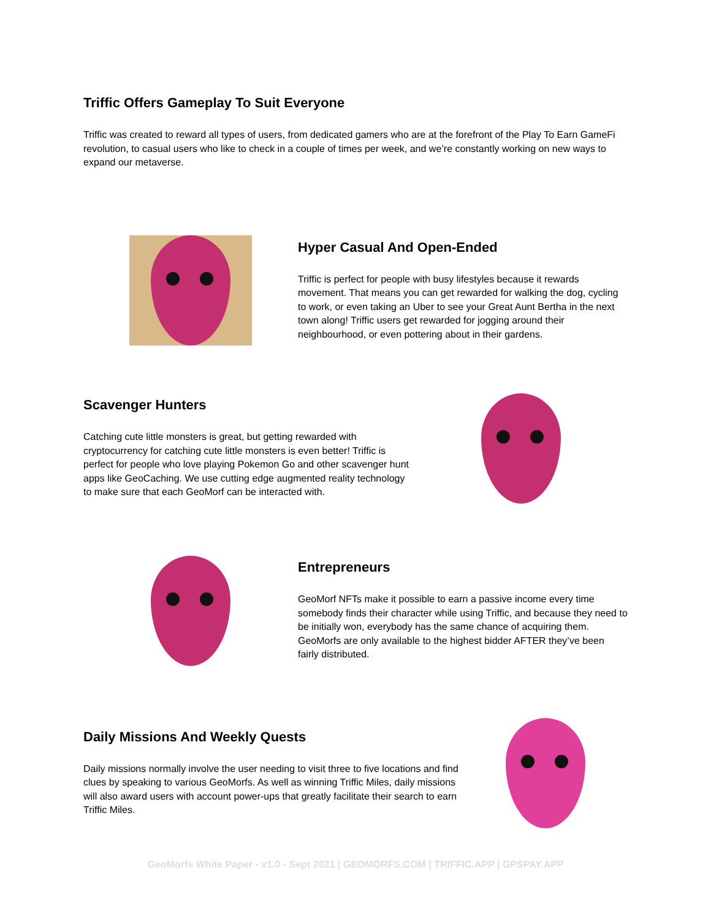Triffic Offers Gameplay To Suit Everyone
Triffic was created to reward all types of users, from dedicated gamers who are at the forefront of the Play To Earn GameFi revolution, to casual users who like to check in a couple of times per week, and we’re constantly working on new ways to expand our metaverse.
Hyper Casual And Open-Ended
Triffic is perfect for people with busy lifestyles because it rewards movement. That means you can get rewarded for walking the dog, cycling to work, or even taking an Uber to see your Great Aunt Bertha in the next town along! Triffic users get rewarded for jogging around their neighbourhood, or even pottering about in their gardens.
Scavenger Hunters
Catching cute little monsters is great, but getting rewarded with cryptocurrency for catching cute little monsters is even better! Triffic is perfect for people who love playing Pokemon Go and other scavenger hunt apps like GeoCaching. We use cutting edge augmented reality technology to make sure that each GeoMorf can be interacted with.
Entrepreneurs
GeoMorf NFTs make it possible to earn a passive income every time somebody finds their character while using Triffic, and because they need to be initially won, everybody has the same chance of acquiring them. GeoMorfs are only available to the highest bidder AFTER they’ve been fairly distributed.
Daily Missions And Weekly Quests
Daily missions normally involve the user needing to visit three to five locations and find clues by speaking to various GeoMorfs. As well as winning Triffic Miles, daily missions will also award users with account power-ups that greatly facilitate their search to earn Triffic Miles.
GeoMorfs White Paper - v1.0 - Sept 2021 | GEOMORFS.COM | TRIFFIC.APP | GPSPAY.APP